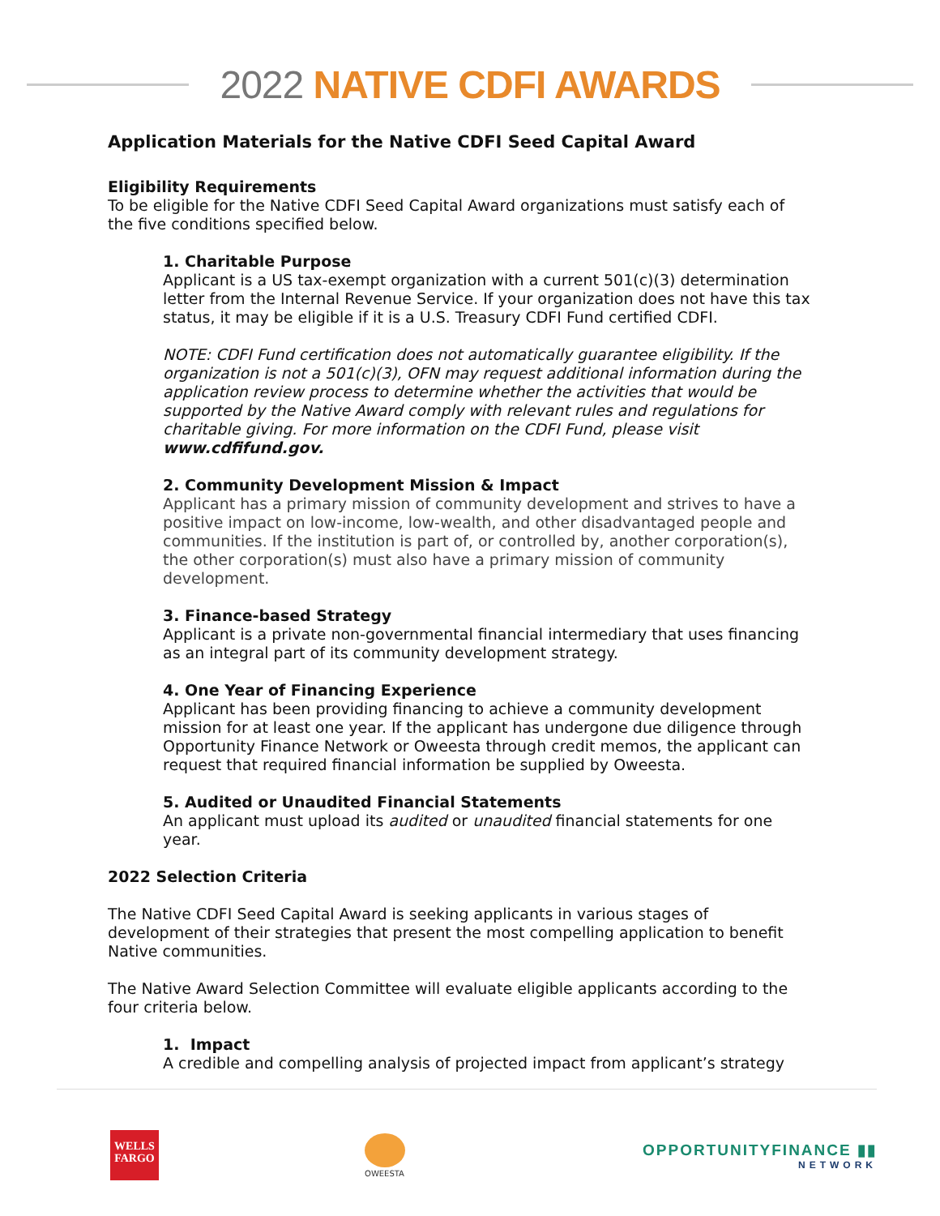2022 NATIVE CDFI AWARDS
Application Materials for the Native CDFI Seed Capital Award
Eligibility Requirements
To be eligible for the Native CDFI Seed Capital Award organizations must satisfy each of the five conditions specified below.
1. Charitable Purpose
Applicant is a US tax-exempt organization with a current 501(c)(3) determination letter from the Internal Revenue Service. If your organization does not have this tax status, it may be eligible if it is a U.S. Treasury CDFI Fund certified CDFI.
NOTE: CDFI Fund certification does not automatically guarantee eligibility. If the organization is not a 501(c)(3), OFN may request additional information during the application review process to determine whether the activities that would be supported by the Native Award comply with relevant rules and regulations for charitable giving. For more information on the CDFI Fund, please visit www.cdfifund.gov.
2. Community Development Mission & Impact
Applicant has a primary mission of community development and strives to have a positive impact on low-income, low-wealth, and other disadvantaged people and communities. If the institution is part of, or controlled by, another corporation(s), the other corporation(s) must also have a primary mission of community development.
3. Finance-based Strategy
Applicant is a private non-governmental financial intermediary that uses financing as an integral part of its community development strategy.
4. One Year of Financing Experience
Applicant has been providing financing to achieve a community development mission for at least one year. If the applicant has undergone due diligence through Opportunity Finance Network or Oweesta through credit memos, the applicant can request that required financial information be supplied by Oweesta.
5. Audited or Unaudited Financial Statements
An applicant must upload its audited or unaudited financial statements for one year.
2022 Selection Criteria
The Native CDFI Seed Capital Award is seeking applicants in various stages of development of their strategies that present the most compelling application to benefit Native communities.
The Native Award Selection Committee will evaluate eligible applicants according to the four criteria below.
1. Impact
A credible and compelling analysis of projected impact from applicant’s strategy
WELLS
FARGO
OWEESTA
OPPORTUNITYFINANCE ▮▮
NETWORK